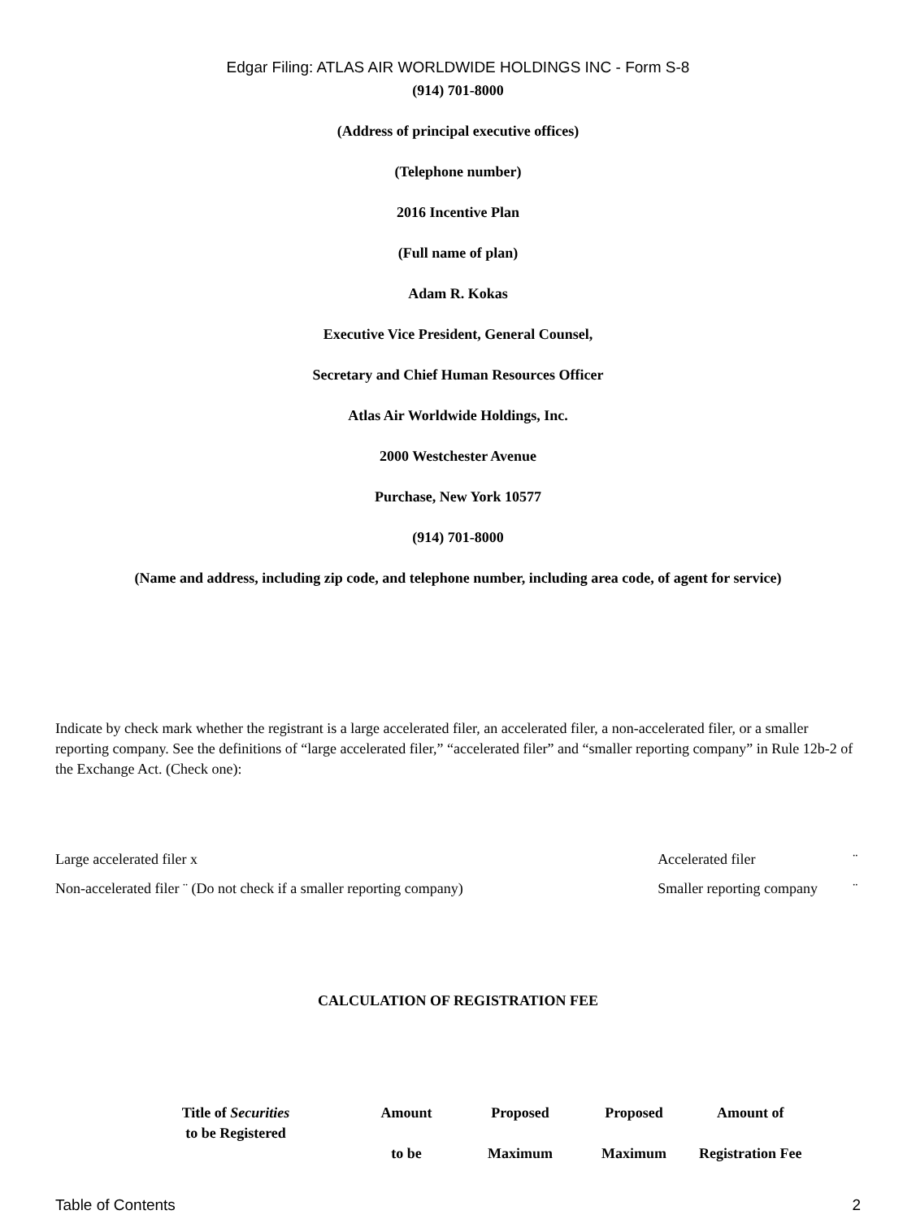Edgar Filing: ATLAS AIR WORLDWIDE HOLDINGS INC - Form S-8
(914) 701-8000
(Address of principal executive offices)
(Telephone number)
2016 Incentive Plan
(Full name of plan)
Adam R. Kokas
Executive Vice President, General Counsel,
Secretary and Chief Human Resources Officer
Atlas Air Worldwide Holdings, Inc.
2000 Westchester Avenue
Purchase, New York 10577
(914) 701-8000
(Name and address, including zip code, and telephone number, including area code, of agent for service)
Indicate by check mark whether the registrant is a large accelerated filer, an accelerated filer, a non-accelerated filer, or a smaller reporting company. See the definitions of “large accelerated filer,” “accelerated filer” and “smaller reporting company” in Rule 12b-2 of the Exchange Act. (Check one):
| Large accelerated filer x | Accelerated filer | ¨ |
| Non-accelerated filer ¨ (Do not check if a smaller reporting company) | Smaller reporting company | ¨ |
CALCULATION OF REGISTRATION FEE
| Title of Securities to be Registered | Amount to be | Proposed Maximum | Proposed Maximum | Amount of Registration Fee |
| --- | --- | --- | --- | --- |
Table of Contents 2